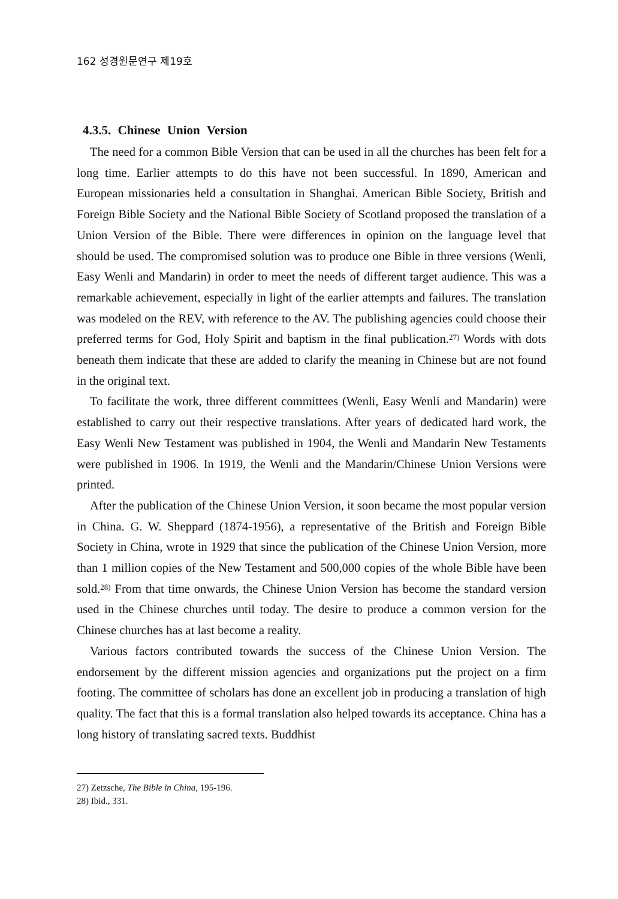162 성경원문연구 제19호
4.3.5. Chinese Union Version
The need for a common Bible Version that can be used in all the churches has been felt for a long time. Earlier attempts to do this have not been successful. In 1890, American and European missionaries held a consultation in Shanghai. American Bible Society, British and Foreign Bible Society and the National Bible Society of Scotland proposed the translation of a Union Version of the Bible. There were differences in opinion on the language level that should be used. The compromised solution was to produce one Bible in three versions (Wenli, Easy Wenli and Mandarin) in order to meet the needs of different target audience. This was a remarkable achievement, especially in light of the earlier attempts and failures. The translation was modeled on the REV, with reference to the AV. The publishing agencies could choose their preferred terms for God, Holy Spirit and baptism in the final publication.<sup>27)</sup> Words with dots beneath them indicate that these are added to clarify the meaning in Chinese but are not found in the original text.
To facilitate the work, three different committees (Wenli, Easy Wenli and Mandarin) were established to carry out their respective translations. After years of dedicated hard work, the Easy Wenli New Testament was published in 1904, the Wenli and Mandarin New Testaments were published in 1906. In 1919, the Wenli and the Mandarin/Chinese Union Versions were printed.
After the publication of the Chinese Union Version, it soon became the most popular version in China. G. W. Sheppard (1874-1956), a representative of the British and Foreign Bible Society in China, wrote in 1929 that since the publication of the Chinese Union Version, more than 1 million copies of the New Testament and 500,000 copies of the whole Bible have been sold.<sup>28)</sup> From that time onwards, the Chinese Union Version has become the standard version used in the Chinese churches until today. The desire to produce a common version for the Chinese churches has at last become a reality.
Various factors contributed towards the success of the Chinese Union Version. The endorsement by the different mission agencies and organizations put the project on a firm footing. The committee of scholars has done an excellent job in producing a translation of high quality. The fact that this is a formal translation also helped towards its acceptance. China has a long history of translating sacred texts. Buddhist
27) Zetzsche, The Bible in China, 195-196.
28) Ibid., 331.